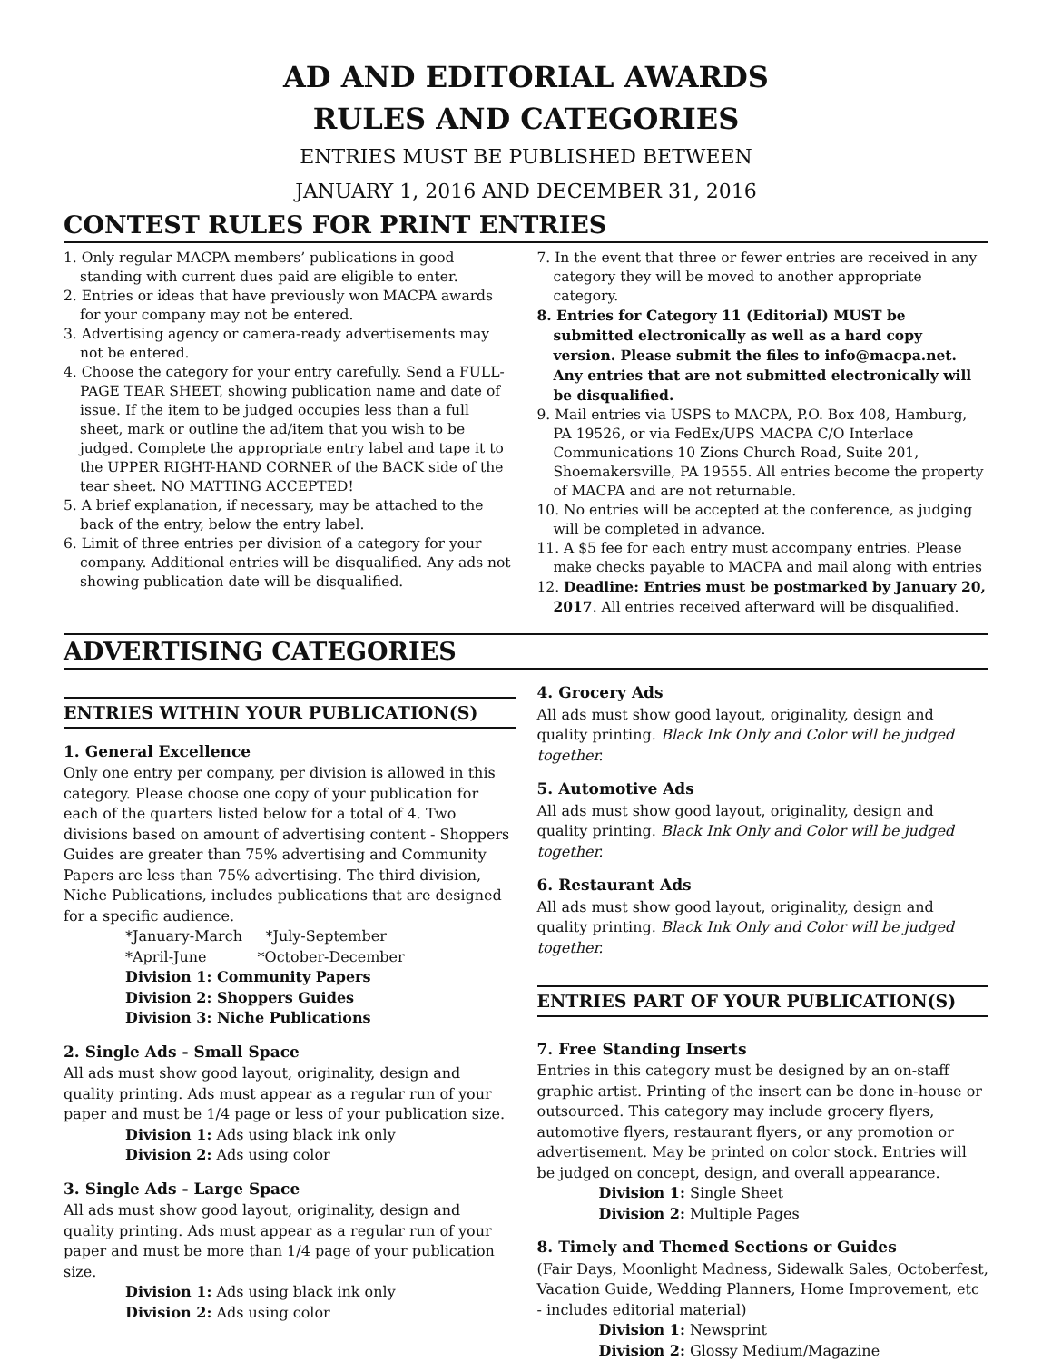AD AND EDITORIAL AWARDS
RULES AND CATEGORIES
ENTRIES MUST BE PUBLISHED BETWEEN
JANUARY 1, 2016 AND DECEMBER 31, 2016
CONTEST RULES FOR PRINT ENTRIES
1. Only regular MACPA members’ publications in good standing with current dues paid are eligible to enter.
2. Entries or ideas that have previously won MACPA awards for your company may not be entered.
3. Advertising agency or camera-ready advertisements may not be entered.
4. Choose the category for your entry carefully. Send a FULL-PAGE TEAR SHEET, showing publication name and date of issue. If the item to be judged occupies less than a full sheet, mark or outline the ad/item that you wish to be judged. Complete the appropriate entry label and tape it to the UPPER RIGHT-HAND CORNER of the BACK side of the tear sheet. NO MATTING ACCEPTED!
5. A brief explanation, if necessary, may be attached to the back of the entry, below the entry label.
6. Limit of three entries per division of a category for your company. Additional entries will be disqualified. Any ads not showing publication date will be disqualified.
7. In the event that three or fewer entries are received in any category they will be moved to another appropriate category.
8. Entries for Category 11 (Editorial) MUST be submitted electronically as well as a hard copy version. Please submit the files to info@macpa.net. Any entries that are not submitted electronically will be disqualified.
9. Mail entries via USPS to MACPA, P.O. Box 408, Hamburg, PA 19526, or via FedEx/UPS MACPA C/O Interlace Communications 10 Zions Church Road, Suite 201, Shoemakersville, PA 19555. All entries become the property of MACPA and are not returnable.
10. No entries will be accepted at the conference, as judging will be completed in advance.
11. A $5 fee for each entry must accompany entries. Please make checks payable to MACPA and mail along with entries
12. Deadline: Entries must be postmarked by January 20, 2017. All entries received afterward will be disqualified.
ADVERTISING CATEGORIES
ENTRIES WITHIN YOUR PUBLICATION(S)
1. General Excellence
Only one entry per company, per division is allowed in this category. Please choose one copy of your publication for each of the quarters listed below for a total of 4. Two divisions based on amount of advertising content - Shoppers Guides are greater than 75% advertising and Community Papers are less than 75% advertising. The third division, Niche Publications, includes publications that are designed for a specific audience.
*January-March *July-September
*April-June *October-December
Division 1: Community Papers
Division 2: Shoppers Guides
Division 3: Niche Publications
2. Single Ads - Small Space
All ads must show good layout, originality, design and quality printing. Ads must appear as a regular run of your paper and must be 1/4 page or less of your publication size.
Division 1: Ads using black ink only
Division 2: Ads using color
3. Single Ads - Large Space
All ads must show good layout, originality, design and quality printing. Ads must appear as a regular run of your paper and must be more than 1/4 page of your publication size.
Division 1: Ads using black ink only
Division 2: Ads using color
4. Grocery Ads
All ads must show good layout, originality, design and quality printing. Black Ink Only and Color will be judged together.
5. Automotive Ads
All ads must show good layout, originality, design and quality printing. Black Ink Only and Color will be judged together.
6. Restaurant Ads
All ads must show good layout, originality, design and quality printing. Black Ink Only and Color will be judged together.
ENTRIES PART OF YOUR PUBLICATION(S)
7. Free Standing Inserts
Entries in this category must be designed by an on-staff graphic artist. Printing of the insert can be done in-house or outsourced. This category may include grocery flyers, automotive flyers, restaurant flyers, or any promotion or advertisement. May be printed on color stock. Entries will be judged on concept, design, and overall appearance.
Division 1: Single Sheet
Division 2: Multiple Pages
8. Timely and Themed Sections or Guides
(Fair Days, Moonlight Madness, Sidewalk Sales, Octoberfest, Vacation Guide, Wedding Planners, Home Improvement, etc - includes editorial material)
Division 1: Newsprint
Division 2: Glossy Medium/Magazine